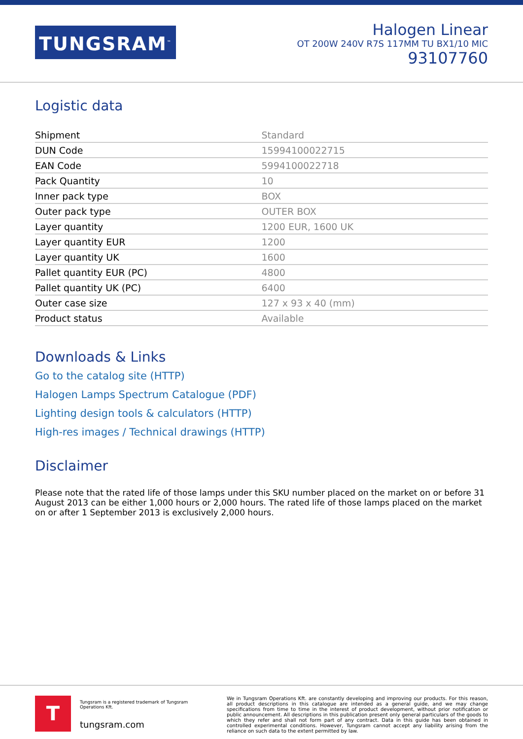TUNGSRAM<sup>™</sup>
Halogen Linear
OT 200W 240V R7S 117MM TU BX1/10 MIC
93107760
Logistic data
| Shipment | Standard |
| DUN Code | 15994100022715 |
| EAN Code | 5994100022718 |
| Pack Quantity | 10 |
| Inner pack type | BOX |
| Outer pack type | OUTER BOX |
| Layer quantity | 1200 EUR, 1600 UK |
| Layer quantity EUR | 1200 |
| Layer quantity UK | 1600 |
| Pallet quantity EUR (PC) | 4800 |
| Pallet quantity UK (PC) | 6400 |
| Outer case size | 127 x 93 x 40 (mm) |
| Product status | Available |
Downloads & Links
Go to the catalog site (HTTP)
Halogen Lamps Spectrum Catalogue (PDF)
Lighting design tools & calculators (HTTP)
High-res images / Technical drawings (HTTP)
Disclaimer
Please note that the rated life of those lamps under this SKU number placed on the market on or before 31 August 2013 can be either 1,000 hours or 2,000 hours. The rated life of those lamps placed on the market on or after 1 September 2013 is exclusively 2,000 hours.
T
Tungsram is a registered trademark of Tungsram Operations Kft.
tungsram.com
We in Tungsram Operations Kft. are constantly developing and improving our products. For this reason, all product descriptions in this catalogue are intended as a general guide, and we may change specifications from time to time in the interest of product development, without prior notification or public announcement. All descriptions in this publication present only general particulars of the goods to which they refer and shall not form part of any contract. Data in this guide has been obtained in controlled experimental conditions. However, Tungsram cannot accept any liability arising from the reliance on such data to the extent permitted by law.